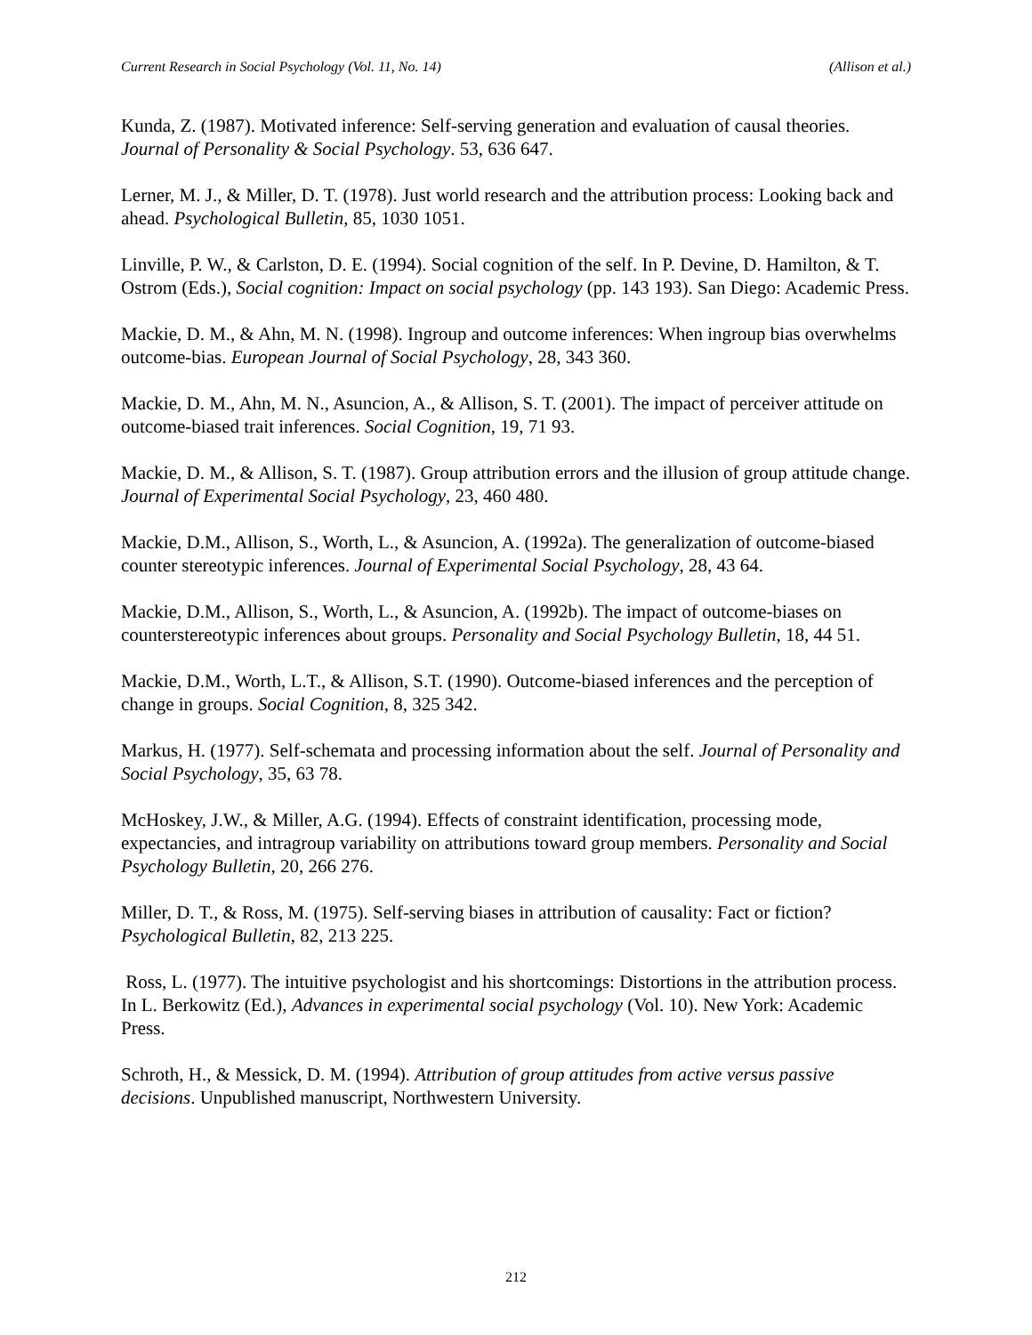Current Research in Social Psychology (Vol. 11, No. 14) (Allison et al.)
Kunda, Z. (1987). Motivated inference: Self-serving generation and evaluation of causal theories. Journal of Personality & Social Psychology. 53, 636 647.
Lerner, M. J., & Miller, D. T. (1978). Just world research and the attribution process: Looking back and ahead. Psychological Bulletin, 85, 1030 1051.
Linville, P. W., & Carlston, D. E. (1994). Social cognition of the self. In P. Devine, D. Hamilton, & T. Ostrom (Eds.), Social cognition: Impact on social psychology (pp. 143 193). San Diego: Academic Press.
Mackie, D. M., & Ahn, M. N. (1998). Ingroup and outcome inferences: When ingroup bias overwhelms outcome-bias. European Journal of Social Psychology, 28, 343 360.
Mackie, D. M., Ahn, M. N., Asuncion, A., & Allison, S. T. (2001). The impact of perceiver attitude on outcome-biased trait inferences. Social Cognition, 19, 71 93.
Mackie, D. M., & Allison, S. T. (1987). Group attribution errors and the illusion of group attitude change. Journal of Experimental Social Psychology, 23, 460 480.
Mackie, D.M., Allison, S., Worth, L., & Asuncion, A. (1992a). The generalization of outcome-biased counter stereotypic inferences. Journal of Experimental Social Psychology, 28, 43 64.
Mackie, D.M., Allison, S., Worth, L., & Asuncion, A. (1992b). The impact of outcome-biases on counterstereotypic inferences about groups. Personality and Social Psychology Bulletin, 18, 44 51.
Mackie, D.M., Worth, L.T., & Allison, S.T. (1990). Outcome-biased inferences and the perception of change in groups. Social Cognition, 8, 325 342.
Markus, H. (1977). Self-schemata and processing information about the self. Journal of Personality and Social Psychology, 35, 63 78.
McHoskey, J.W., & Miller, A.G. (1994). Effects of constraint identification, processing mode, expectancies, and intragroup variability on attributions toward group members. Personality and Social Psychology Bulletin, 20, 266 276.
Miller, D. T., & Ross, M. (1975). Self-serving biases in attribution of causality: Fact or fiction? Psychological Bulletin, 82, 213 225.
Ross, L. (1977). The intuitive psychologist and his shortcomings: Distortions in the attribution process. In L. Berkowitz (Ed.), Advances in experimental social psychology (Vol. 10). New York: Academic Press.
Schroth, H., & Messick, D. M. (1994). Attribution of group attitudes from active versus passive decisions. Unpublished manuscript, Northwestern University.
212